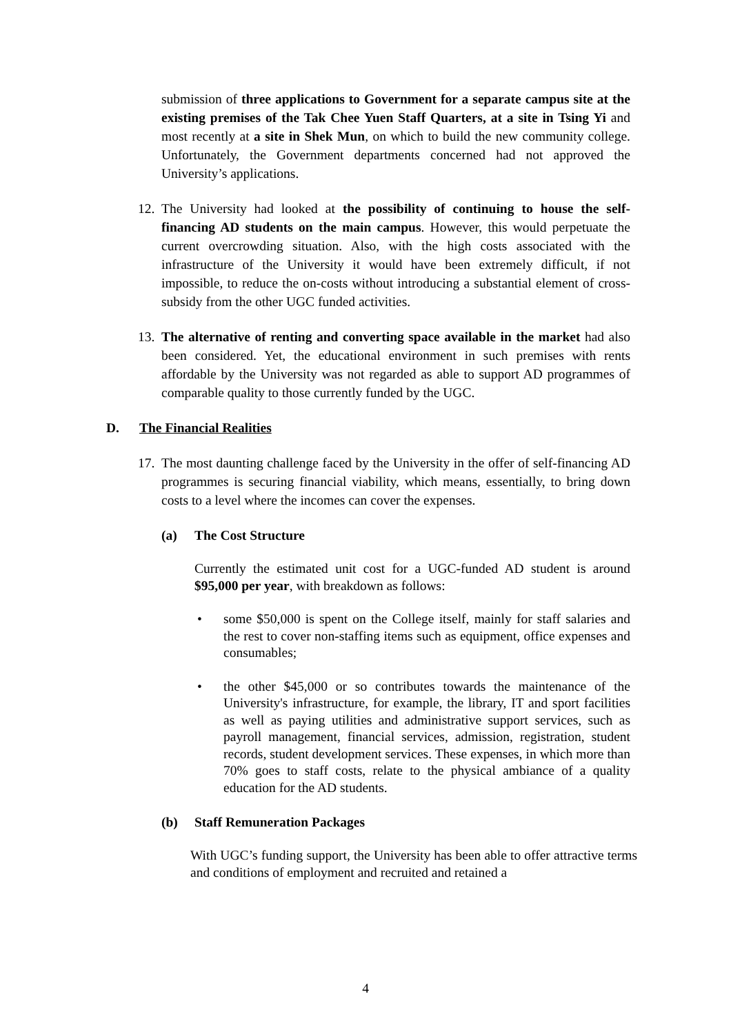submission of three applications to Government for a separate campus site at the existing premises of the Tak Chee Yuen Staff Quarters, at a site in Tsing Yi and most recently at a site in Shek Mun, on which to build the new community college. Unfortunately, the Government departments concerned had not approved the University’s applications.
12.
The University had looked at the possibility of continuing to house the self-financing AD students on the main campus. However, this would perpetuate the current overcrowding situation. Also, with the high costs associated with the infrastructure of the University it would have been extremely difficult, if not impossible, to reduce the on-costs without introducing a substantial element of cross-subsidy from the other UGC funded activities.
13.
The alternative of renting and converting space available in the market had also been considered. Yet, the educational environment in such premises with rents affordable by the University was not regarded as able to support AD programmes of comparable quality to those currently funded by the UGC.
D. The Financial Realities
17.
The most daunting challenge faced by the University in the offer of self-financing AD programmes is securing financial viability, which means, essentially, to bring down costs to a level where the incomes can cover the expenses.
(a) The Cost Structure
Currently the estimated unit cost for a UGC-funded AD student is around $95,000 per year, with breakdown as follows:
• some $50,000 is spent on the College itself, mainly for staff salaries and the rest to cover non-staffing items such as equipment, office expenses and consumables;
• the other $45,000 or so contributes towards the maintenance of the University's infrastructure, for example, the library, IT and sport facilities as well as paying utilities and administrative support services, such as payroll management, financial services, admission, registration, student records, student development services. These expenses, in which more than 70% goes to staff costs, relate to the physical ambiance of a quality education for the AD students.
(b) Staff Remuneration Packages
With UGC’s funding support, the University has been able to offer attractive terms and conditions of employment and recruited and retained a
4